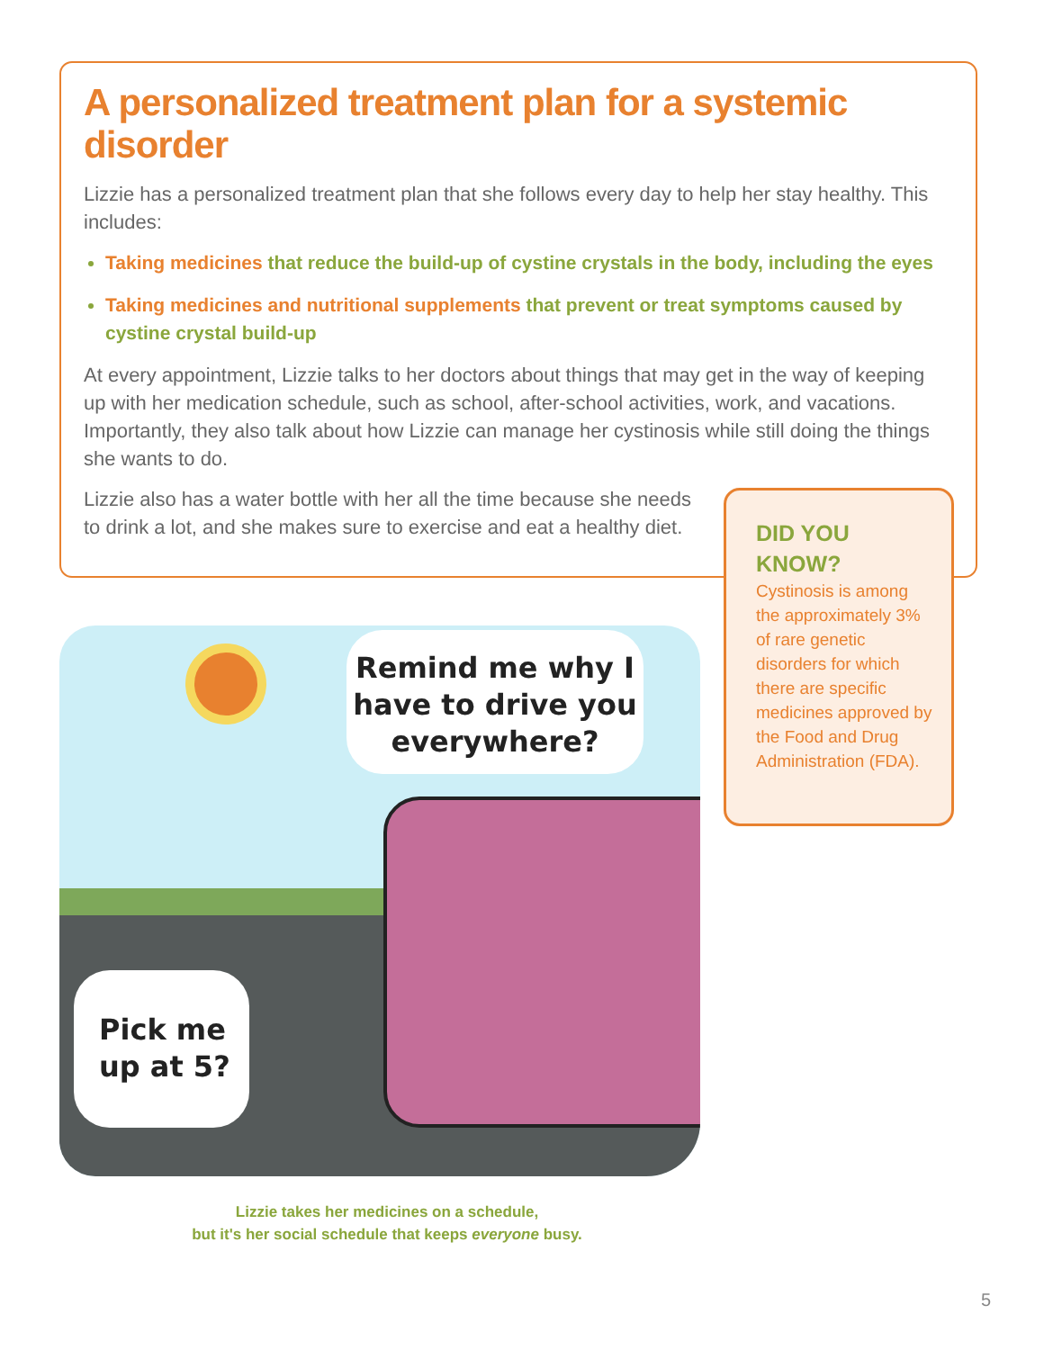A personalized treatment plan for a systemic disorder
Lizzie has a personalized treatment plan that she follows every day to help her stay healthy. This includes:
Taking medicines that reduce the build-up of cystine crystals in the body, including the eyes
Taking medicines and nutritional supplements that prevent or treat symptoms caused by cystine crystal build-up
At every appointment, Lizzie talks to her doctors about things that may get in the way of keeping up with her medication schedule, such as school, after-school activities, work, and vacations. Importantly, they also talk about how Lizzie can manage her cystinosis while still doing the things she wants to do.
Lizzie also has a water bottle with her all the time because she needs to drink a lot, and she makes sure to exercise and eat a healthy diet.
DID YOU KNOW?
Cystinosis is among the approximately 3% of rare genetic disorders for which there are specific medicines approved by the Food and Drug Administration (FDA).
Remind me why I have to drive you everywhere?
Pick me up at 5?
Lizzie takes her medicines on a schedule,
but it's her social schedule that keeps everyone busy.
5